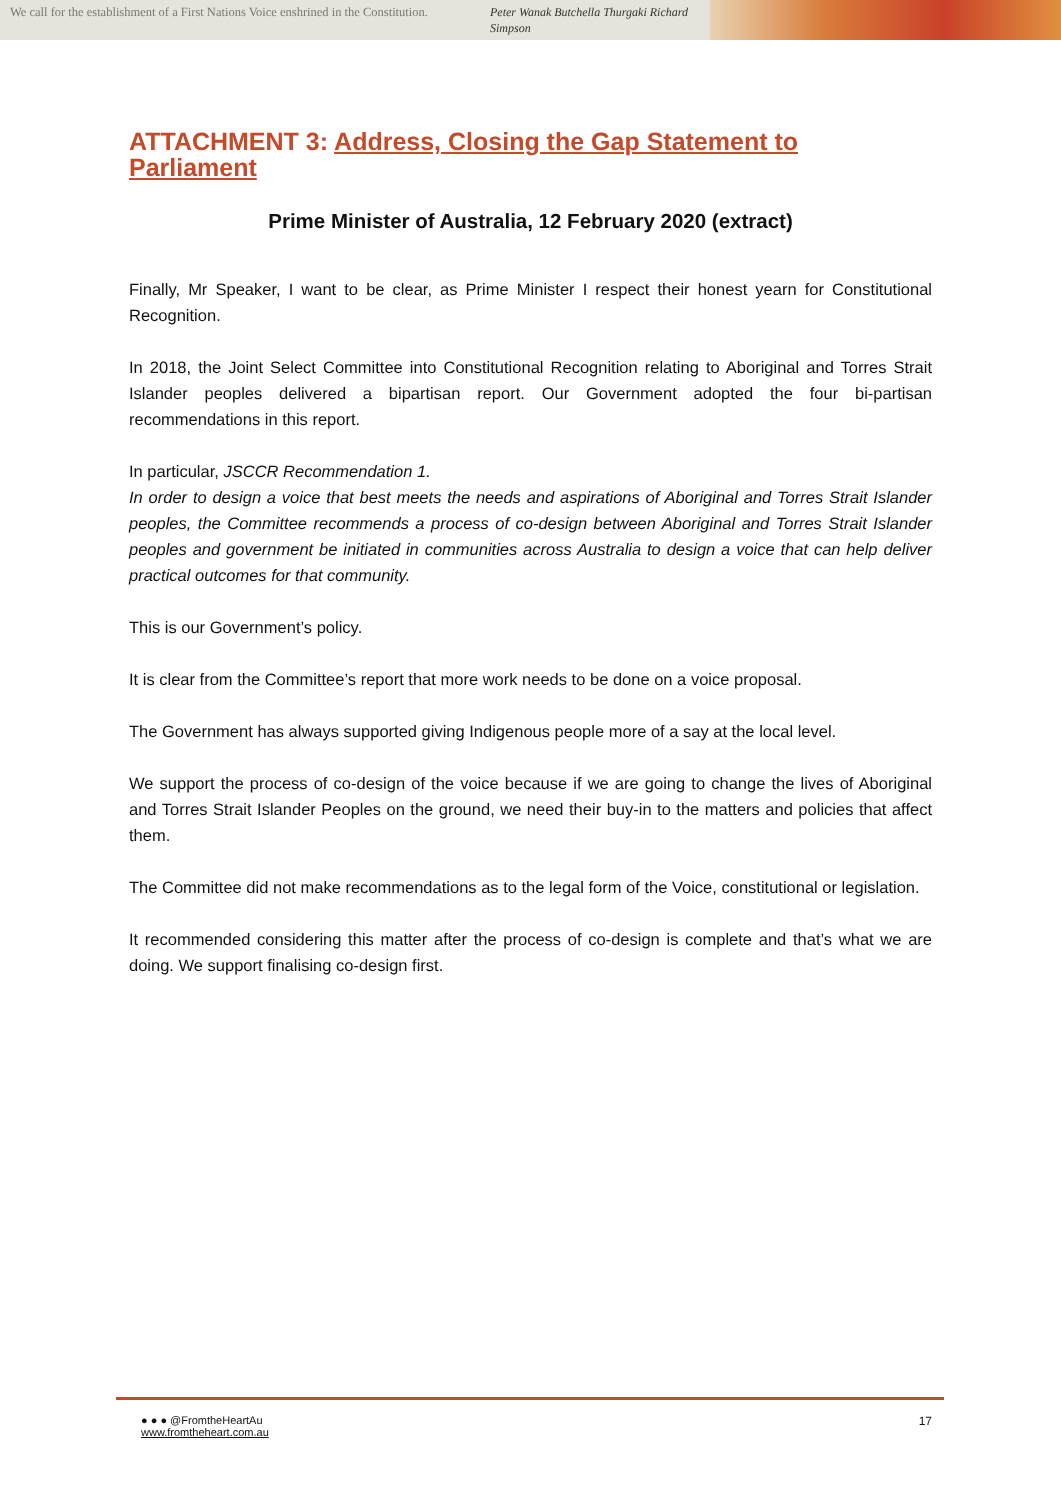We call for the establishment of a First Nations Voice enshrined in the Constitution.
Peter Wanak Butchella Thurgaki Richard Simpson
ATTACHMENT 3: Address, Closing the Gap Statement to Parliament
Prime Minister of Australia, 12 February 2020 (extract)
Finally, Mr Speaker, I want to be clear, as Prime Minister I respect their honest yearn for Constitutional Recognition.
In 2018, the Joint Select Committee into Constitutional Recognition relating to Aboriginal and Torres Strait Islander peoples delivered a bipartisan report. Our Government adopted the four bi-partisan recommendations in this report.
In particular, JSCCR Recommendation 1.
In order to design a voice that best meets the needs and aspirations of Aboriginal and Torres Strait Islander peoples, the Committee recommends a process of co-design between Aboriginal and Torres Strait Islander peoples and government be initiated in communities across Australia to design a voice that can help deliver practical outcomes for that community.
This is our Government’s policy.
It is clear from the Committee’s report that more work needs to be done on a voice proposal.
The Government has always supported giving Indigenous people more of a say at the local level.
We support the process of co-design of the voice because if we are going to change the lives of Aboriginal and Torres Strait Islander Peoples on the ground, we need their buy-in to the matters and policies that affect them.
The Committee did not make recommendations as to the legal form of the Voice, constitutional or legislation.
It recommended considering this matter after the process of co-design is complete and that’s what we are doing. We support finalising co-design first.
● ● ● @FromtheHeartAu
www.fromtheheart.com.au
17